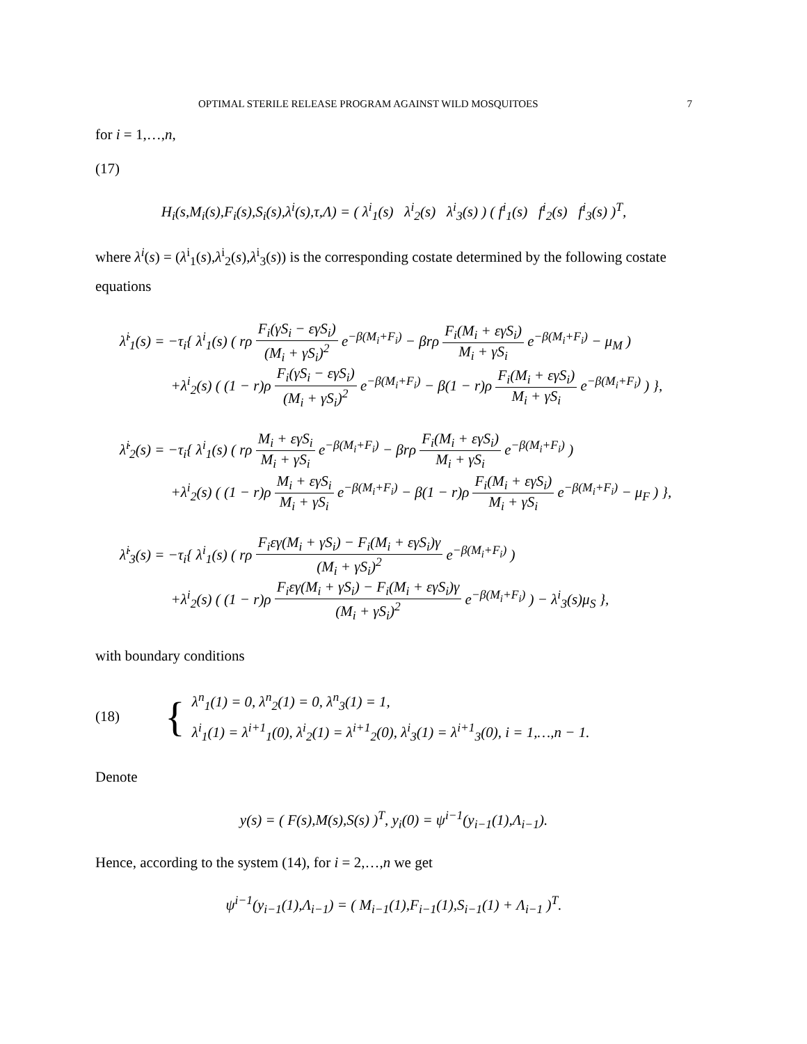OPTIMAL STERILE RELEASE PROGRAM AGAINST WILD MOSQUITOES 7
for i = 1,…,n,
(17)
H<sub>i</sub>(s,M<sub>i</sub>(s),F<sub>i</sub>(s),S<sub>i</sub>(s),λ<sup>i</sup>(s),τ,Λ) = ( λ<sup>i</sup><sub>1</sub>(s) λ<sup>i</sup><sub>2</sub>(s) λ<sup>i</sup><sub>3</sub>(s) ) ( f<sup>i</sup><sub>1</sub>(s) f<sup>i</sup><sub>2</sub>(s) f<sup>i</sup><sub>3</sub>(s) )<sup>T</sup>,
where λ<sup>i</sup>(s) = (λ<sup>i</sup><sub>1</sub>(s),λ<sup>i</sup><sub>2</sub>(s),λ<sup>i</sup><sub>3</sub>(s)) is the corresponding costate determined by the following costate equations
λ̇<sup>i</sup><sub>1</sub>(s) = −τ<sub>i</sub>{ λ<sup>i</sup><sub>1</sub>(s) ( rρ F<sub>i</sub>(γS<sub>i</sub> − εγS<sub>i</sub>) (M<sub>i</sub> + γS<sub>i</sub>)<sup>2</sup> e<sup>−β(M<sub>i</sub>+F<sub>i</sub>)</sup> − βrρ F<sub>i</sub>(M<sub>i</sub> + εγS<sub>i</sub>) M<sub>i</sub> + γS<sub>i</sub> e<sup>−β(M<sub>i</sub>+F<sub>i</sub>)</sup> − μ<sub>M</sub> )
+λ<sup>i</sup><sub>2</sub>(s) ( (1 − r)ρ F<sub>i</sub>(γS<sub>i</sub> − εγS<sub>i</sub>) (M<sub>i</sub> + γS<sub>i</sub>)<sup>2</sup> e<sup>−β(M<sub>i</sub>+F<sub>i</sub>)</sup> − β(1 − r)ρ F<sub>i</sub>(M<sub>i</sub> + εγS<sub>i</sub>) M<sub>i</sub> + γS<sub>i</sub> e<sup>−β(M<sub>i</sub>+F<sub>i</sub>)</sup> ) },
λ̇<sup>i</sup><sub>2</sub>(s) = −τ<sub>i</sub>{ λ<sup>i</sup><sub>1</sub>(s) ( rρ M<sub>i</sub> + εγS<sub>i</sub> M<sub>i</sub> + γS<sub>i</sub> e<sup>−β(M<sub>i</sub>+F<sub>i</sub>)</sup> − βrρ F<sub>i</sub>(M<sub>i</sub> + εγS<sub>i</sub>) M<sub>i</sub> + γS<sub>i</sub> e<sup>−β(M<sub>i</sub>+F<sub>i</sub>)</sup> )
+λ<sup>i</sup><sub>2</sub>(s) ( (1 − r)ρ M<sub>i</sub> + εγS<sub>i</sub> M<sub>i</sub> + γS<sub>i</sub> e<sup>−β(M<sub>i</sub>+F<sub>i</sub>)</sup> − β(1 − r)ρ F<sub>i</sub>(M<sub>i</sub> + εγS<sub>i</sub>) M<sub>i</sub> + γS<sub>i</sub> e<sup>−β(M<sub>i</sub>+F<sub>i</sub>)</sup> − μ<sub>F</sub> ) },
λ̇<sup>i</sup><sub>3</sub>(s) = −τ<sub>i</sub>{ λ<sup>i</sup><sub>1</sub>(s) ( rρ F<sub>i</sub>εγ(M<sub>i</sub> + γS<sub>i</sub>) − F<sub>i</sub>(M<sub>i</sub> + εγS<sub>i</sub>)γ (M<sub>i</sub> + γS<sub>i</sub>)<sup>2</sup> e<sup>−β(M<sub>i</sub>+F<sub>i</sub>)</sup> )
+λ<sup>i</sup><sub>2</sub>(s) ( (1 − r)ρ F<sub>i</sub>εγ(M<sub>i</sub> + γS<sub>i</sub>) − F<sub>i</sub>(M<sub>i</sub> + εγS<sub>i</sub>)γ (M<sub>i</sub> + γS<sub>i</sub>)<sup>2</sup> e<sup>−β(M<sub>i</sub>+F<sub>i</sub>)</sup> ) − λ<sup>i</sup><sub>3</sub>(s)μ<sub>S</sub> },
with boundary conditions
(18) {
λ<sup>n</sup><sub>1</sub>(1) = 0, λ<sup>n</sup><sub>2</sub>(1) = 0, λ<sup>n</sup><sub>3</sub>(1) = 1,
λ<sup>i</sup><sub>1</sub>(1) = λ<sup>i+1</sup><sub>1</sub>(0), λ<sup>i</sup><sub>2</sub>(1) = λ<sup>i+1</sup><sub>2</sub>(0), λ<sup>i</sup><sub>3</sub>(1) = λ<sup>i+1</sup><sub>3</sub>(0), i = 1,…,n − 1.
Denote
y(s) = ( F(s),M(s),S(s) )<sup>T</sup>, y<sub>i</sub>(0) = ψ<sup>i−1</sup>(y<sub>i−1</sub>(1),Λ<sub>i−1</sub>).
Hence, according to the system (14), for i = 2,…,n we get
ψ<sup>i−1</sup>(y<sub>i−1</sub>(1),Λ<sub>i−1</sub>) = ( M<sub>i−1</sub>(1),F<sub>i−1</sub>(1),S<sub>i−1</sub>(1) + Λ<sub>i−1</sub> )<sup>T</sup>.